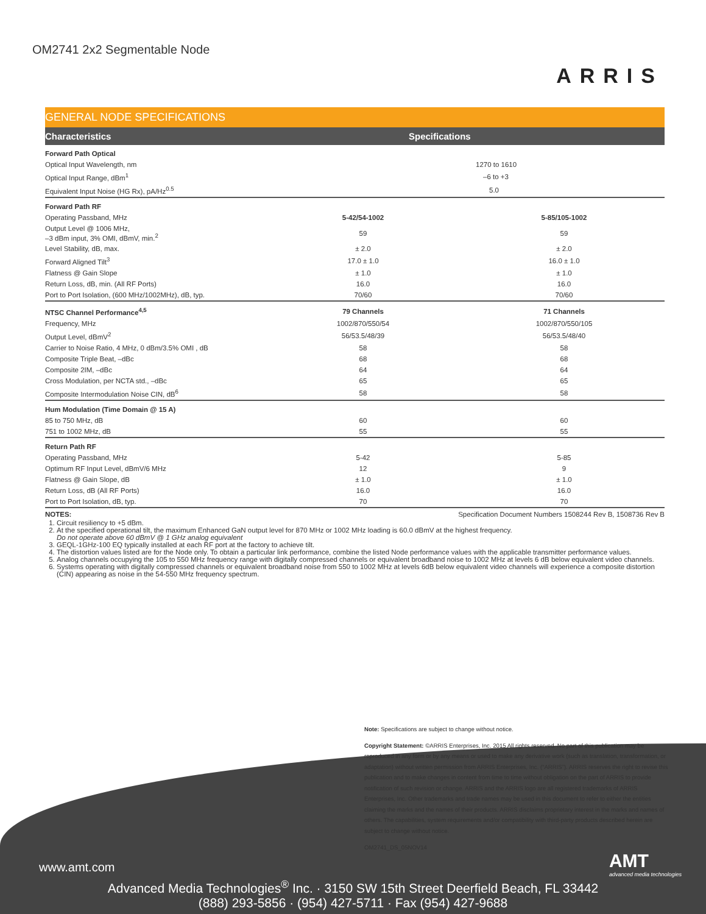OM2741 2x2 Segmentable Node
ARRIS
GENERAL NODE SPECIFICATIONS
| Characteristics | Specifications | |
| --- | --- | --- |
| Forward Path Optical | | |
| Optical Input Wavelength, nm | 1270 to 1610 | |
| Optical Input Range, dBm<sup>1</sup> | –6 to +3 | |
| Equivalent Input Noise (HG Rx), pA/Hz<sup>0.5</sup> | 5.0 | |
| Forward Path RF | | |
| Operating Passband, MHz | 5-42/54-1002 | 5-85/105-1002 |
| Output Level @ 1006 MHz, –3 dBm input, 3% OMI, dBmV, min.<sup>2</sup> | 59 | 59 |
| Level Stability, dB, max. | ± 2.0 | ± 2.0 |
| Forward Aligned Tilt<sup>3</sup> | 17.0 ± 1.0 | 16.0 ± 1.0 |
| Flatness @ Gain Slope | ± 1.0 | ± 1.0 |
| Return Loss, dB, min. (All RF Ports) | 16.0 | 16.0 |
| Port to Port Isolation, (600 MHz/1002MHz), dB, typ. | 70/60 | 70/60 |
| NTSC Channel Performance<sup>4,5</sup> | 79 Channels | 71 Channels |
| Frequency, MHz | 1002/870/550/54 | 1002/870/550/105 |
| Output Level, dBmV<sup>2</sup> | 56/53.5/48/39 | 56/53.5/48/40 |
| Carrier to Noise Ratio, 4 MHz, 0 dBm/3.5% OMI , dB | 58 | 58 |
| Composite Triple Beat, –dBc | 68 | 68 |
| Composite 2IM, –dBc | 64 | 64 |
| Cross Modulation, per NCTA std., –dBc | 65 | 65 |
| Composite Intermodulation Noise CIN, dB<sup>6</sup> | 58 | 58 |
| Hum Modulation (Time Domain @ 15 A) | | |
| 85 to 750 MHz, dB | 60 | 60 |
| 751 to 1002 MHz, dB | 55 | 55 |
| Return Path RF | | |
| Operating Passband, MHz | 5-42 | 5-85 |
| Optimum RF Input Level, dBmV/6 MHz | 12 | 9 |
| Flatness @ Gain Slope, dB | ± 1.0 | ± 1.0 |
| Return Loss, dB (All RF Ports) | 16.0 | 16.0 |
| Port to Port Isolation, dB, typ. | 70 | 70 |
NOTES: Specification Document Numbers 1508244 Rev B, 1508736 Rev B
1. Circuit resiliency to +5 dBm.
2. At the specified operational tilt, the maximum Enhanced GaN output level for 870 MHz or 1002 MHz loading is 60.0 dBmV at the highest frequency.
Do not operate above 60 dBmV @ 1 GHz analog equivalent
3. GEQL-1GHz-100 EQ typically installed at each RF port at the factory to achieve tilt.
4. The distortion values listed are for the Node only. To obtain a particular link performance, combine the listed Node performance values with the applicable transmitter performance values.
5. Analog channels occupying the 105 to 550 MHz frequency range with digitally compressed channels or equivalent broadband noise to 1002 MHz at levels 6 dB below equivalent video channels.
6. Systems operating with digitally compressed channels or equivalent broadband noise from 550 to 1002 MHz at levels 6dB below equivalent video channels will experience a composite distortion (CIN) appearing as noise in the 54-550 MHz frequency spectrum.
Note: Specifications are subject to change without notice.
Copyright Statement: ©ARRIS Enterprises, Inc. 2015 All rights reserved. No part of this publication may be reproduced in any form or by any means or used to make any derivative work (such as translation, transformation, or adaptation) without written permission from ARRIS Enterprises, Inc. (“ARRIS”). ARRIS reserves the right to revise this publication and to make changes in content from time to time without obligation on the part of ARRIS to provide notification of such revision or change. ARRIS and the ARRIS logo are all registered trademarks of ARRIS Enterprises, Inc. Other trademarks and trade names may be used in this document to refer to either the entities claiming the marks and the names of their products. ARRIS disclaims proprietary interest in the marks and names of others. The capabilities, system requirements and/or compatibility with third-party products described herein are subject to change without notice.
OM2741_DS_05NOV14
www.amt.com
AMT
advanced media technologies
Advanced Media Technologies<sup>®</sup> Inc. · 3150 SW 15th Street Deerfield Beach, FL 33442
(888) 293-5856 · (954) 427-5711 · Fax (954) 427-9688